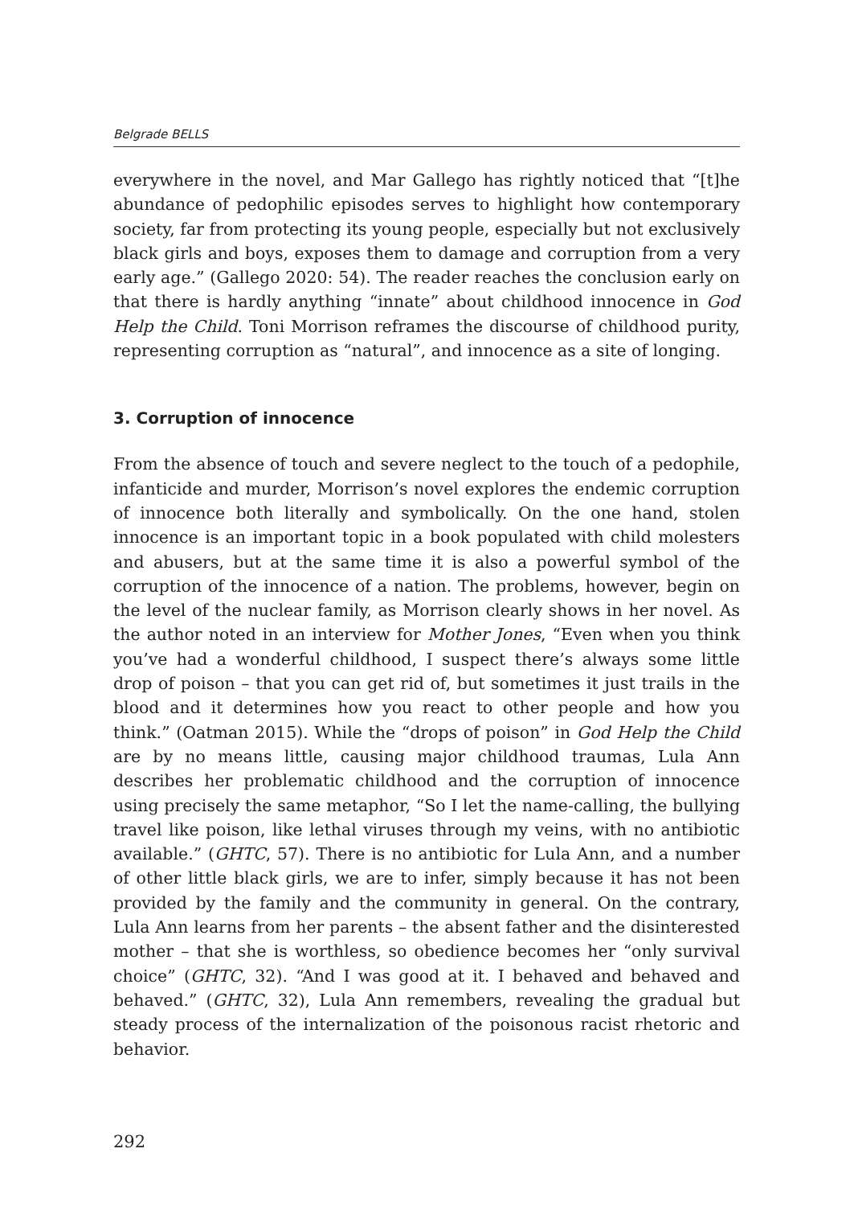Belgrade BELLS
everywhere in the novel, and Mar Gallego has rightly noticed that “[t]he abundance of pedophilic episodes serves to highlight how contemporary society, far from protecting its young people, especially but not exclusively black girls and boys, exposes them to damage and corruption from a very early age.” (Gallego 2020: 54). The reader reaches the conclusion early on that there is hardly anything “innate” about childhood innocence in God Help the Child. Toni Morrison reframes the discourse of childhood purity, representing corruption as “natural”, and innocence as a site of longing.
3. Corruption of innocence
From the absence of touch and severe neglect to the touch of a pedophile, infanticide and murder, Morrison’s novel explores the endemic corruption of innocence both literally and symbolically. On the one hand, stolen innocence is an important topic in a book populated with child molesters and abusers, but at the same time it is also a powerful symbol of the corruption of the innocence of a nation. The problems, however, begin on the level of the nuclear family, as Morrison clearly shows in her novel. As the author noted in an interview for Mother Jones, “Even when you think you’ve had a wonderful childhood, I suspect there’s always some little drop of poison – that you can get rid of, but sometimes it just trails in the blood and it determines how you react to other people and how you think.” (Oatman 2015). While the “drops of poison” in God Help the Child are by no means little, causing major childhood traumas, Lula Ann describes her problematic childhood and the corruption of innocence using precisely the same metaphor, “So I let the name-calling, the bullying travel like poison, like lethal viruses through my veins, with no antibiotic available.” (GHTC, 57). There is no antibiotic for Lula Ann, and a number of other little black girls, we are to infer, simply because it has not been provided by the family and the community in general. On the contrary, Lula Ann learns from her parents – the absent father and the disinterested mother – that she is worthless, so obedience becomes her “only survival choice” (GHTC, 32). “And I was good at it. I behaved and behaved and behaved.” (GHTC, 32), Lula Ann remembers, revealing the gradual but steady process of the internalization of the poisonous racist rhetoric and behavior.
292